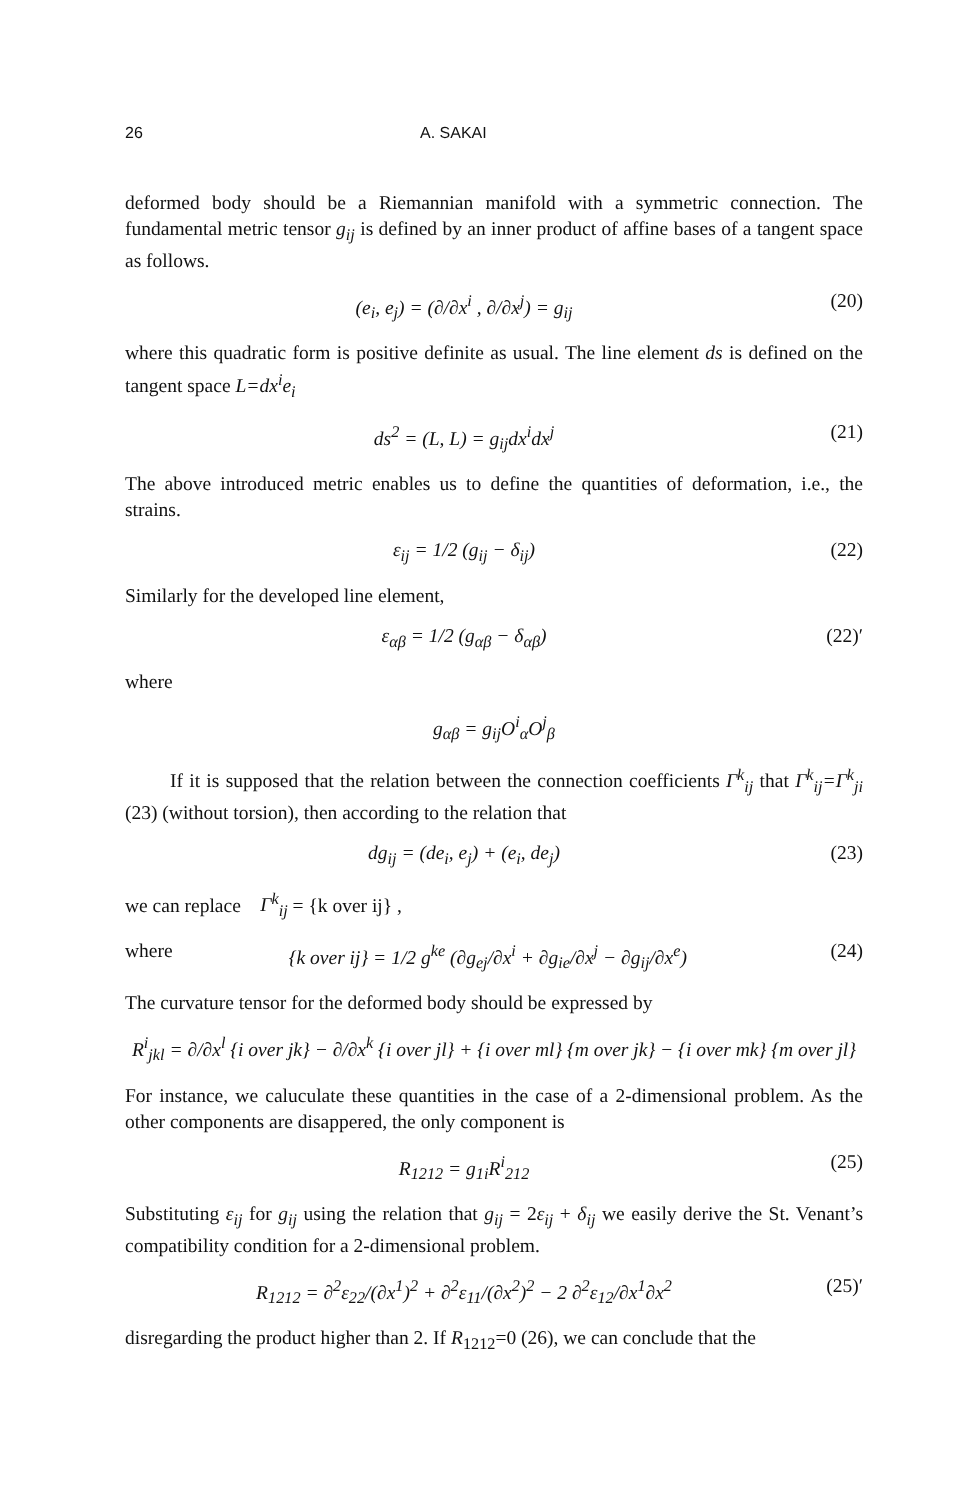26 A. SAKAI
deformed body should be a Riemannian manifold with a symmetric connection. The fundamental metric tensor g<sub>ij</sub> is defined by an inner product of affine bases of a tangent space as follows.
(e<sub>i</sub>, e<sub>j</sub>) = (∂/∂x<sup>i</sup> , ∂/∂x<sup>j</sup>) = g<sub>ij</sub> (20)
where this quadratic form is positive definite as usual. The line element ds is defined on the tangent space L=dx<sup>i</sup>e<sub>i</sub>
ds<sup>2</sup> = (L, L) = g<sub>ij</sub>dx<sup>i</sup>dx<sup>j</sup> (21)
The above introduced metric enables us to define the quantities of deformation, i.e., the strains.
ε<sub>ij</sub> = 1/2 (g<sub>ij</sub> − δ<sub>ij</sub>) (22)
Similarly for the developed line element,
ε<sub>αβ</sub> = 1/2 (g<sub>αβ</sub> − δ<sub>αβ</sub>) (22)′
where
g<sub>αβ</sub> = g<sub>ij</sub>O<sup>i</sup><sub>α</sub>O<sup>j</sup><sub>β</sub>
If it is supposed that the relation between the connection coefficients Γ<sup>k</sup><sub>ij</sub> that Γ<sup>k</sup><sub>ij</sub>=Γ<sup>k</sup><sub>ji</sub> (23) (without torsion), then according to the relation that
dg<sub>ij</sub> = (de<sub>i</sub>, e<sub>j</sub>) + (e<sub>i</sub>, de<sub>j</sub>) (23)
we can replace Γ<sup>k</sup><sub>ij</sub> = {k over ij} ,
where {k over ij} = 1/2 g<sup>ke</sup> (∂g<sub>ej</sub>/∂x<sup>i</sup> + ∂g<sub>ie</sub>/∂x<sup>j</sup> − ∂g<sub>ij</sub>/∂x<sup>e</sup>) (24)
The curvature tensor for the deformed body should be expressed by
R<sup>i</sup><sub>jkl</sub> = ∂/∂x<sup>l</sup> {i over jk} − ∂/∂x<sup>k</sup> {i over jl} + {i over ml} {m over jk} − {i over mk} {m over jl}
For instance, we caluculate these quantities in the case of a 2-dimensional problem. As the other components are disappered, the only component is
R<sub>1212</sub> = g<sub>1i</sub>R<sup>i</sup><sub>212</sub> (25)
Substituting ε<sub>ij</sub> for g<sub>ij</sub> using the relation that g<sub>ij</sub> = 2ε<sub>ij</sub> + δ<sub>ij</sub> we easily derive the St. Venant’s compatibility condition for a 2-dimensional problem.
R<sub>1212</sub> = ∂<sup>2</sup>ε<sub>22</sub>/(∂x<sup>1</sup>)<sup>2</sup> + ∂<sup>2</sup>ε<sub>11</sub>/(∂x<sup>2</sup>)<sup>2</sup> − 2 ∂<sup>2</sup>ε<sub>12</sub>/∂x<sup>1</sup>∂x<sup>2</sup> (25)′
disregarding the product higher than 2. If R<sub>1212</sub>=0 (26), we can conclude that the